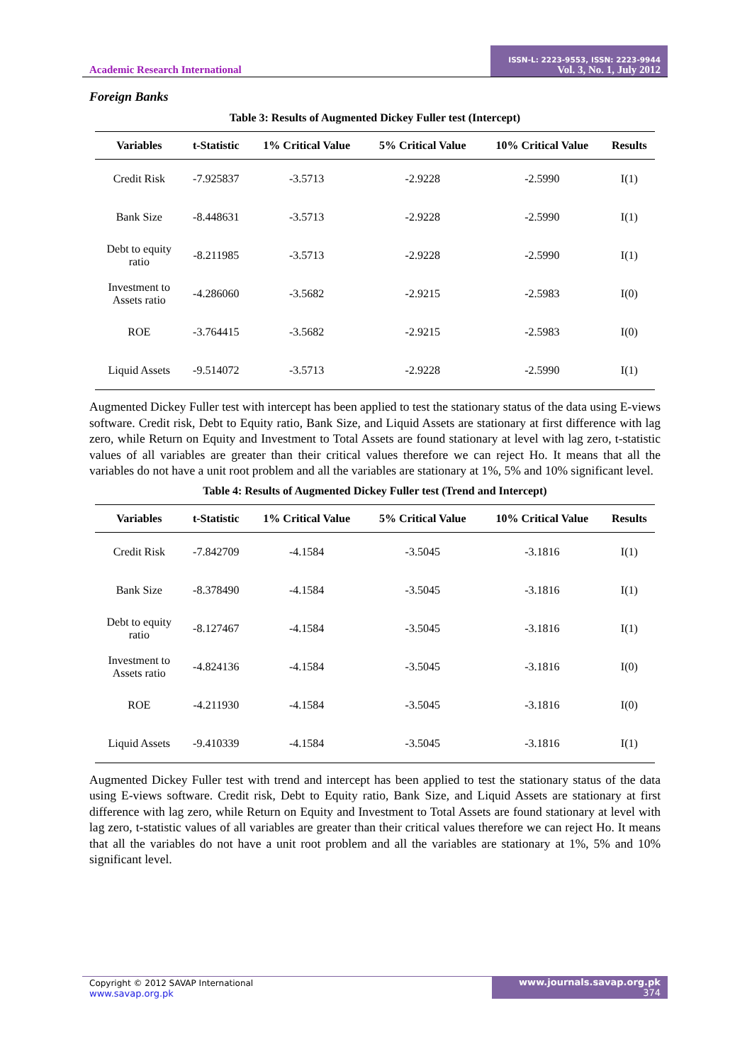Academic Research International
ISSN-L: 2223-9553, ISSN: 2223-9944
Vol. 3, No. 1, July 2012
Foreign Banks
Table 3: Results of Augmented Dickey Fuller test (Intercept)
| Variables | t-Statistic | 1% Critical Value | 5% Critical Value | 10% Critical Value | Results |
| --- | --- | --- | --- | --- | --- |
| Credit Risk | -7.925837 | -3.5713 | -2.9228 | -2.5990 | I(1) |
| Bank Size | -8.448631 | -3.5713 | -2.9228 | -2.5990 | I(1) |
| Debt to equity ratio | -8.211985 | -3.5713 | -2.9228 | -2.5990 | I(1) |
| Investment to Assets ratio | -4.286060 | -3.5682 | -2.9215 | -2.5983 | I(0) |
| ROE | -3.764415 | -3.5682 | -2.9215 | -2.5983 | I(0) |
| Liquid Assets | -9.514072 | -3.5713 | -2.9228 | -2.5990 | I(1) |
Augmented Dickey Fuller test with intercept has been applied to test the stationary status of the data using E-views software. Credit risk, Debt to Equity ratio, Bank Size, and Liquid Assets are stationary at first difference with lag zero, while Return on Equity and Investment to Total Assets are found stationary at level with lag zero, t-statistic values of all variables are greater than their critical values therefore we can reject Ho. It means that all the variables do not have a unit root problem and all the variables are stationary at 1%, 5% and 10% significant level.
Table 4: Results of Augmented Dickey Fuller test (Trend and Intercept)
| Variables | t-Statistic | 1% Critical Value | 5% Critical Value | 10% Critical Value | Results |
| --- | --- | --- | --- | --- | --- |
| Credit Risk | -7.842709 | -4.1584 | -3.5045 | -3.1816 | I(1) |
| Bank Size | -8.378490 | -4.1584 | -3.5045 | -3.1816 | I(1) |
| Debt to equity ratio | -8.127467 | -4.1584 | -3.5045 | -3.1816 | I(1) |
| Investment to Assets ratio | -4.824136 | -4.1584 | -3.5045 | -3.1816 | I(0) |
| ROE | -4.211930 | -4.1584 | -3.5045 | -3.1816 | I(0) |
| Liquid Assets | -9.410339 | -4.1584 | -3.5045 | -3.1816 | I(1) |
Augmented Dickey Fuller test with trend and intercept has been applied to test the stationary status of the data using E-views software. Credit risk, Debt to Equity ratio, Bank Size, and Liquid Assets are stationary at first difference with lag zero, while Return on Equity and Investment to Total Assets are found stationary at level with lag zero, t-statistic values of all variables are greater than their critical values therefore we can reject Ho. It means that all the variables do not have a unit root problem and all the variables are stationary at 1%, 5% and 10% significant level.
Copyright © 2012 SAVAP International
www.savap.org.pk
www.journals.savap.org.pk
374